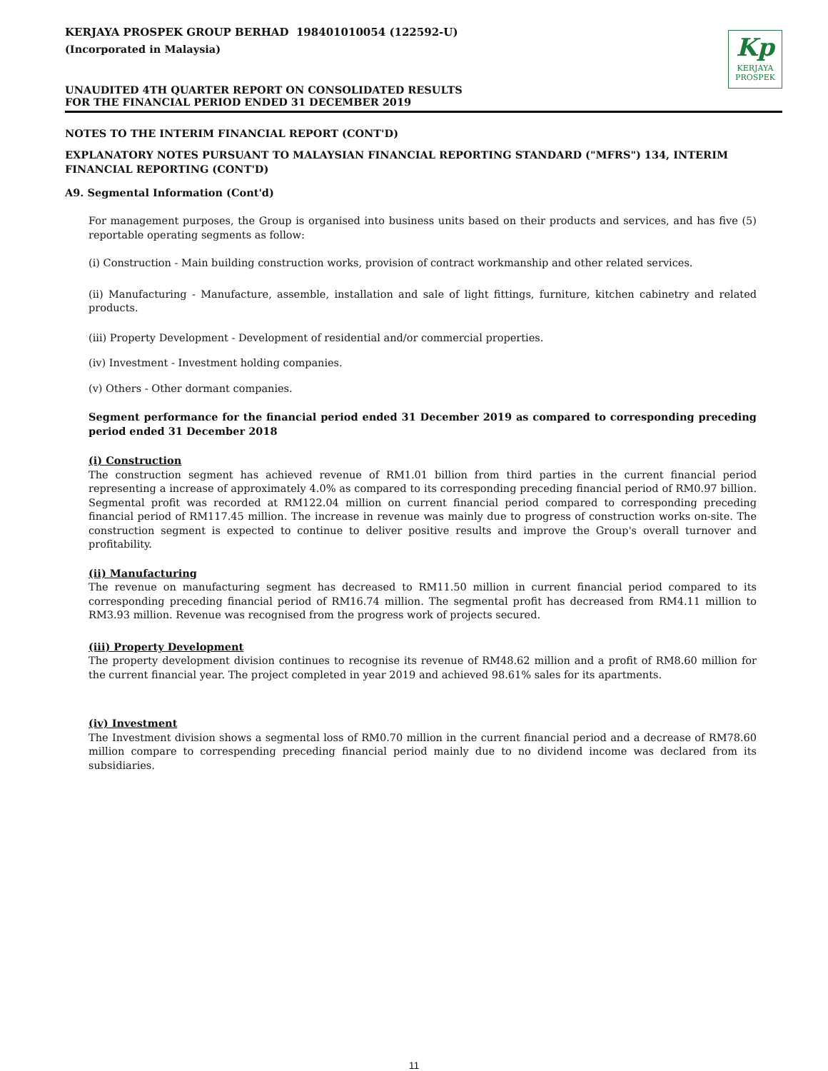KERJAYA PROSPEK GROUP BERHAD 198401010054 (122592-U)
(Incorporated in Malaysia)
UNAUDITED 4TH QUARTER REPORT ON CONSOLIDATED RESULTS
FOR THE FINANCIAL PERIOD ENDED 31 DECEMBER 2019
Kp
KERJAYA
PROSPEK
NOTES TO THE INTERIM FINANCIAL REPORT (CONT'D)
EXPLANATORY NOTES PURSUANT TO MALAYSIAN FINANCIAL REPORTING STANDARD ("MFRS") 134, INTERIM FINANCIAL REPORTING (CONT'D)
A9. Segmental Information (Cont'd)
For management purposes, the Group is organised into business units based on their products and services, and has five (5) reportable operating segments as follow:
(i) Construction - Main building construction works, provision of contract workmanship and other related services.
(ii) Manufacturing - Manufacture, assemble, installation and sale of light fittings, furniture, kitchen cabinetry and related products.
(iii) Property Development - Development of residential and/or commercial properties.
(iv) Investment - Investment holding companies.
(v) Others - Other dormant companies.
Segment performance for the financial period ended 31 December 2019 as compared to corresponding preceding period ended 31 December 2018
(i) Construction
The construction segment has achieved revenue of RM1.01 billion from third parties in the current financial period representing a increase of approximately 4.0% as compared to its corresponding preceding financial period of RM0.97 billion. Segmental profit was recorded at RM122.04 million on current financial period compared to corresponding preceding financial period of RM117.45 million. The increase in revenue was mainly due to progress of construction works on-site. The construction segment is expected to continue to deliver positive results and improve the Group's overall turnover and profitability.
(ii) Manufacturing
The revenue on manufacturing segment has decreased to RM11.50 million in current financial period compared to its corresponding preceding financial period of RM16.74 million. The segmental profit has decreased from RM4.11 million to RM3.93 million. Revenue was recognised from the progress work of projects secured.
(iii) Property Development
The property development division continues to recognise its revenue of RM48.62 million and a profit of RM8.60 million for the current financial year. The project completed in year 2019 and achieved 98.61% sales for its apartments.
(iv) Investment
The Investment division shows a segmental loss of RM0.70 million in the current financial period and a decrease of RM78.60 million compare to correspending preceding financial period mainly due to no dividend income was declared from its subsidiaries.
11